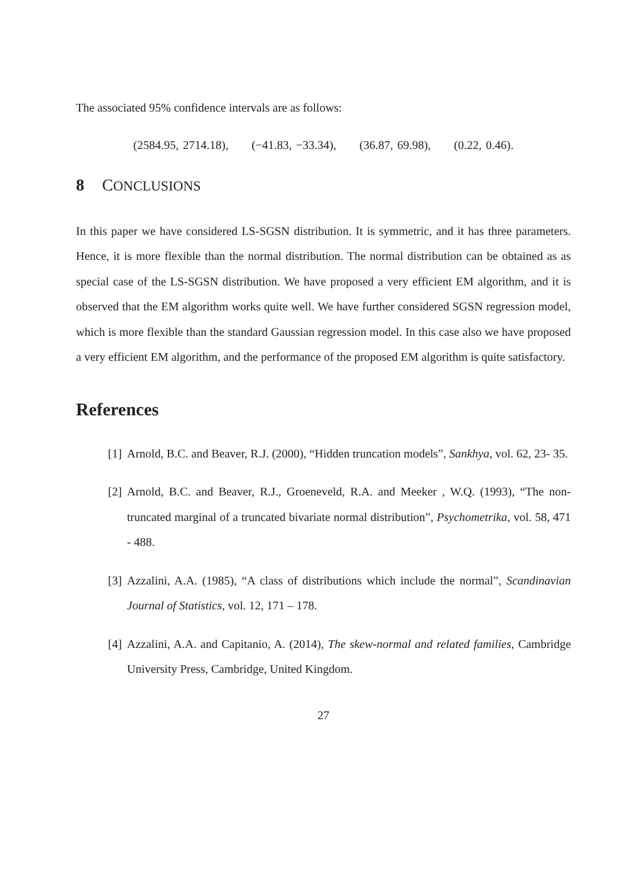The associated 95% confidence intervals are as follows:
(2584.95, 2714.18), (−41.83, −33.34), (36.87, 69.98), (0.22, 0.46).
8 CONCLUSIONS
In this paper we have considered LS-SGSN distribution. It is symmetric, and it has three parameters. Hence, it is more flexible than the normal distribution. The normal distribution can be obtained as as special case of the LS-SGSN distribution. We have proposed a very efficient EM algorithm, and it is observed that the EM algorithm works quite well. We have further considered SGSN regression model, which is more flexible than the standard Gaussian regression model. In this case also we have proposed a very efficient EM algorithm, and the performance of the proposed EM algorithm is quite satisfactory.
References
[1] Arnold, B.C. and Beaver, R.J. (2000), “Hidden truncation models”, Sankhya, vol. 62, 23- 35.
[2] Arnold, B.C. and Beaver, R.J., Groeneveld, R.A. and Meeker , W.Q. (1993), “The non-truncated marginal of a truncated bivariate normal distribution”, Psychometrika, vol. 58, 471 - 488.
[3] Azzalini, A.A. (1985), “A class of distributions which include the normal”, Scandinavian Journal of Statistics, vol. 12, 171 – 178.
[4] Azzalini, A.A. and Capitanio, A. (2014), The skew-normal and related families, Cambridge University Press, Cambridge, United Kingdom.
27